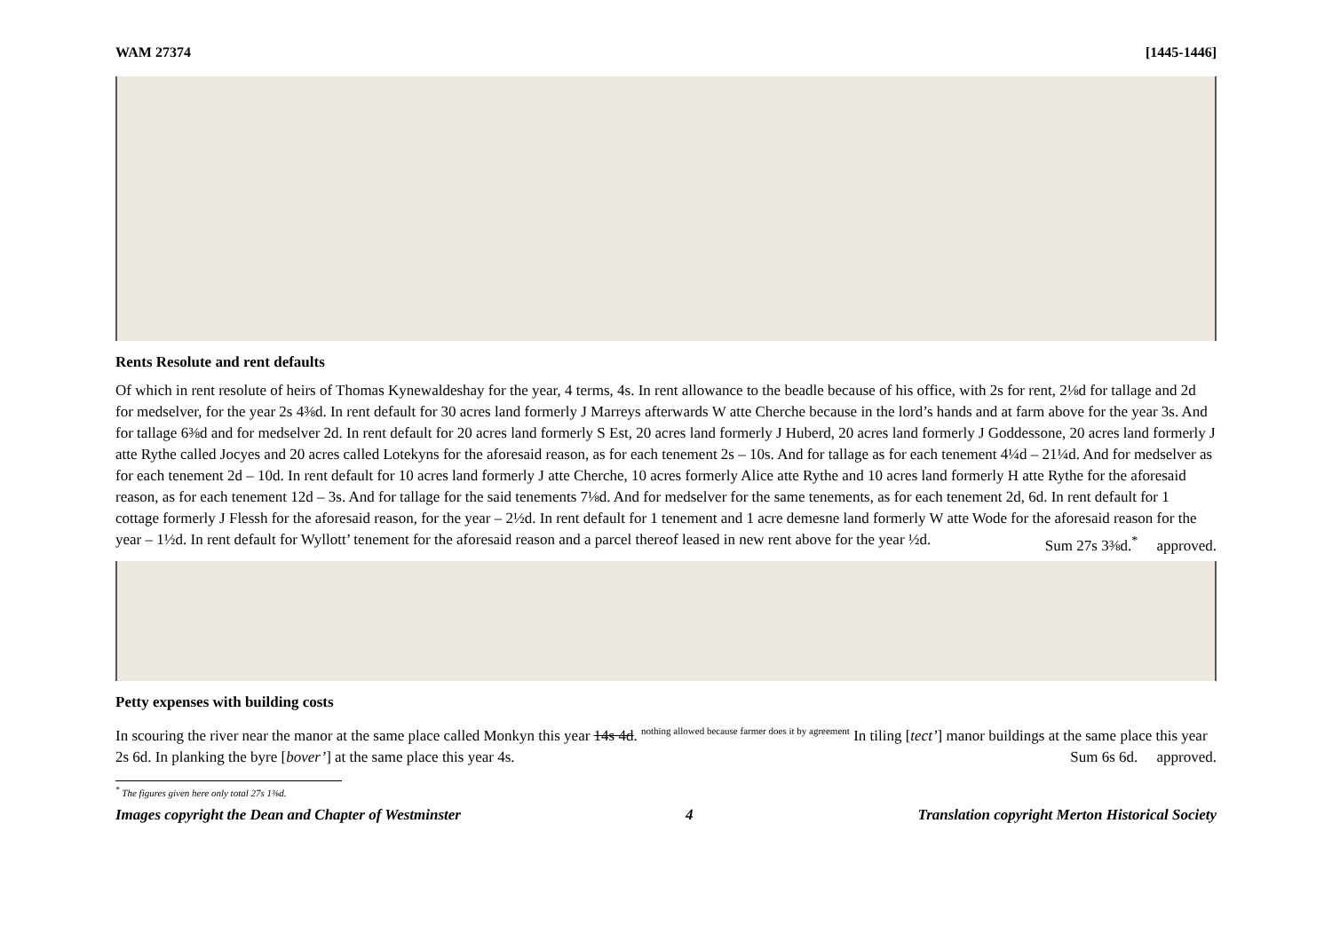WAM 27374 [1445-1446]
Rents Resolute and rent defaults
Of which in rent resolute of heirs of Thomas Kynewaldeshay for the year, 4 terms, 4s. In rent allowance to the beadle because of his office, with 2s for rent, 2⅛d for tallage and 2d for medselver, for the year 2s 4⅜d. In rent default for 30 acres land formerly J Marreys afterwards W atte Cherche because in the lord’s hands and at farm above for the year 3s. And for tallage 6⅜d and for medselver 2d. In rent default for 20 acres land formerly S Est, 20 acres land formerly J Huberd, 20 acres land formerly J Goddessone, 20 acres land formerly J atte Rythe called Jocyes and 20 acres called Lotekyns for the aforesaid reason, as for each tenement 2s – 10s. And for tallage as for each tenement 4¼d – 21¼d. And for medselver as for each tenement 2d – 10d. In rent default for 10 acres land formerly J atte Cherche, 10 acres formerly Alice atte Rythe and 10 acres land formerly H atte Rythe for the aforesaid reason, as for each tenement 12d – 3s. And for tallage for the said tenements 7⅛d. And for medselver for the same tenements, as for each tenement 2d, 6d. In rent default for 1 cottage formerly J Flessh for the aforesaid reason, for the year – 2½d. In rent default for 1 tenement and 1 acre demesne land formerly W atte Wode for the aforesaid reason for the year – 1½d. In rent default for Wyllott’ tenement for the aforesaid reason and a parcel thereof leased in new rent above for the year ½d. Sum 27s 3⅜d.<sup>*</sup> approved.
Petty expenses with building costs
In scouring the river near the manor at the same place called Monkyn this year 14s 4d. <sup>nothing allowed because farmer does it by agreement</sup> In tiling [tect’] manor buildings at the same place this year 2s 6d. In planking the byre [bover’] at the same place this year 4s. Sum 6s 6d. approved.
<sup>*</sup> The figures given here only total 27s 1⅜d.
Images copyright the Dean and Chapter of Westminster 4 Translation copyright Merton Historical Society